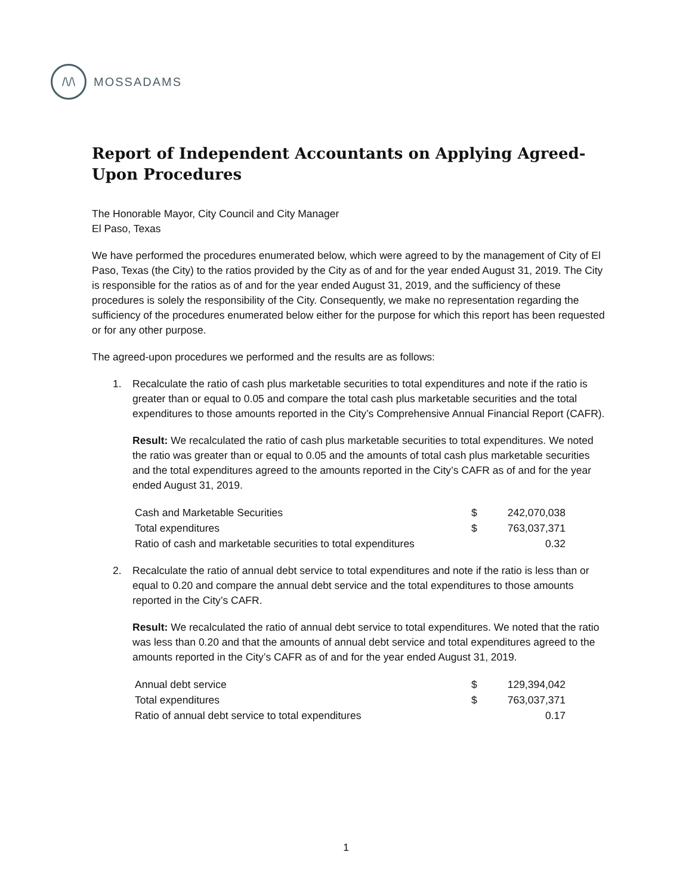/\/\
MOSSADAMS
Report of Independent Accountants on Applying Agreed-Upon Procedures
The Honorable Mayor, City Council and City Manager
El Paso, Texas
We have performed the procedures enumerated below, which were agreed to by the management of City of El Paso, Texas (the City) to the ratios provided by the City as of and for the year ended August 31, 2019. The City is responsible for the ratios as of and for the year ended August 31, 2019, and the sufficiency of these procedures is solely the responsibility of the City. Consequently, we make no representation regarding the sufficiency of the procedures enumerated below either for the purpose for which this report has been requested or for any other purpose.
The agreed-upon procedures we performed and the results are as follows:
1. Recalculate the ratio of cash plus marketable securities to total expenditures and note if the ratio is greater than or equal to 0.05 and compare the total cash plus marketable securities and the total expenditures to those amounts reported in the City’s Comprehensive Annual Financial Report (CAFR).
Result: We recalculated the ratio of cash plus marketable securities to total expenditures. We noted the ratio was greater than or equal to 0.05 and the amounts of total cash plus marketable securities and the total expenditures agreed to the amounts reported in the City’s CAFR as of and for the year ended August 31, 2019.
| Cash and Marketable Securities | $ | 242,070,038 |
| Total expenditures | $ | 763,037,371 |
| Ratio of cash and marketable securities to total expenditures | | 0.32 |
2. Recalculate the ratio of annual debt service to total expenditures and note if the ratio is less than or equal to 0.20 and compare the annual debt service and the total expenditures to those amounts reported in the City’s CAFR.
Result: We recalculated the ratio of annual debt service to total expenditures. We noted that the ratio was less than 0.20 and that the amounts of annual debt service and total expenditures agreed to the amounts reported in the City’s CAFR as of and for the year ended August 31, 2019.
| Annual debt service | $ | 129,394,042 |
| Total expenditures | $ | 763,037,371 |
| Ratio of annual debt service to total expenditures | | 0.17 |
1